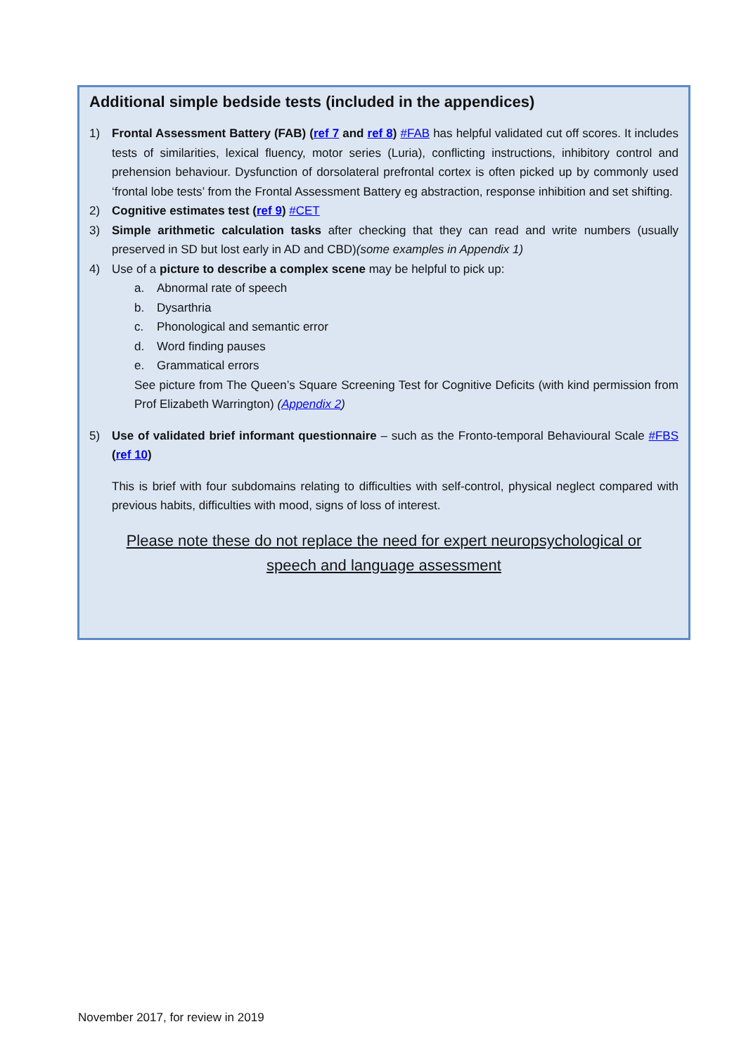Additional simple bedside tests (included in the appendices)
1) Frontal Assessment Battery (FAB) (ref 7 and ref 8) #FAB has helpful validated cut off scores. It includes tests of similarities, lexical fluency, motor series (Luria), conflicting instructions, inhibitory control and prehension behaviour. Dysfunction of dorsolateral prefrontal cortex is often picked up by commonly used ‘frontal lobe tests’ from the Frontal Assessment Battery eg abstraction, response inhibition and set shifting.
2) Cognitive estimates test (ref 9) #CET
3) Simple arithmetic calculation tasks after checking that they can read and write numbers (usually preserved in SD but lost early in AD and CBD)(some examples in Appendix 1)
4) Use of a picture to describe a complex scene may be helpful to pick up:
a. Abnormal rate of speech
b. Dysarthria
c. Phonological and semantic error
d. Word finding pauses
e. Grammatical errors
See picture from The Queen’s Square Screening Test for Cognitive Deficits (with kind permission from Prof Elizabeth Warrington) (Appendix 2)
5) Use of validated brief informant questionnaire – such as the Fronto-temporal Behavioural Scale #FBS (ref 10)
This is brief with four subdomains relating to difficulties with self-control, physical neglect compared with previous habits, difficulties with mood, signs of loss of interest.
Please note these do not replace the need for expert neuropsychological or
speech and language assessment
November 2017, for review in 2019